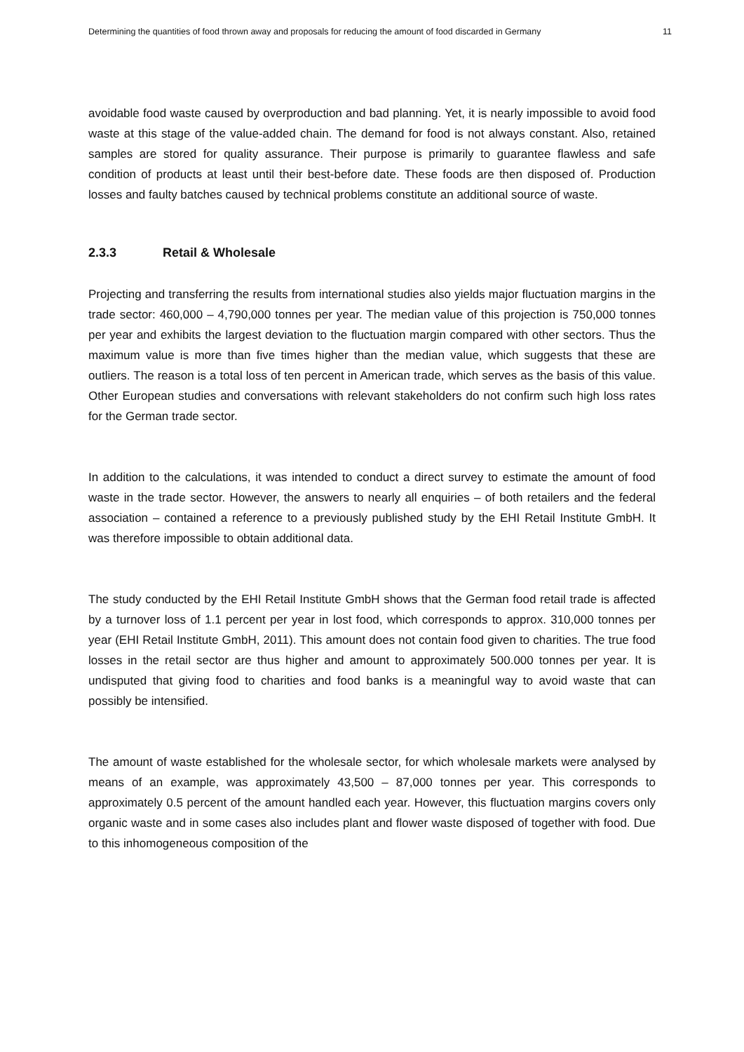Determining the quantities of food thrown away and proposals for reducing the amount of food discarded in Germany 11
avoidable food waste caused by overproduction and bad planning. Yet, it is nearly impossible to avoid food waste at this stage of the value-added chain. The demand for food is not always constant. Also, retained samples are stored for quality assurance. Their purpose is primarily to guarantee flawless and safe condition of products at least until their best-before date. These foods are then disposed of. Production losses and faulty batches caused by technical problems constitute an additional source of waste.
2.3.3 Retail & Wholesale
Projecting and transferring the results from international studies also yields major fluctuation margins in the trade sector: 460,000 – 4,790,000 tonnes per year. The median value of this projection is 750,000 tonnes per year and exhibits the largest deviation to the fluctuation margin compared with other sectors. Thus the maximum value is more than five times higher than the median value, which suggests that these are outliers. The reason is a total loss of ten percent in American trade, which serves as the basis of this value. Other European studies and conversations with relevant stakeholders do not confirm such high loss rates for the German trade sector.
In addition to the calculations, it was intended to conduct a direct survey to estimate the amount of food waste in the trade sector. However, the answers to nearly all enquiries – of both retailers and the federal association – contained a reference to a previously published study by the EHI Retail Institute GmbH. It was therefore impossible to obtain additional data.
The study conducted by the EHI Retail Institute GmbH shows that the German food retail trade is affected by a turnover loss of 1.1 percent per year in lost food, which corresponds to approx. 310,000 tonnes per year (EHI Retail Institute GmbH, 2011). This amount does not contain food given to charities. The true food losses in the retail sector are thus higher and amount to approximately 500.000 tonnes per year. It is undisputed that giving food to charities and food banks is a meaningful way to avoid waste that can possibly be intensified.
The amount of waste established for the wholesale sector, for which wholesale markets were analysed by means of an example, was approximately 43,500 – 87,000 tonnes per year. This corresponds to approximately 0.5 percent of the amount handled each year. However, this fluctuation margins covers only organic waste and in some cases also includes plant and flower waste disposed of together with food. Due to this inhomogeneous composition of the